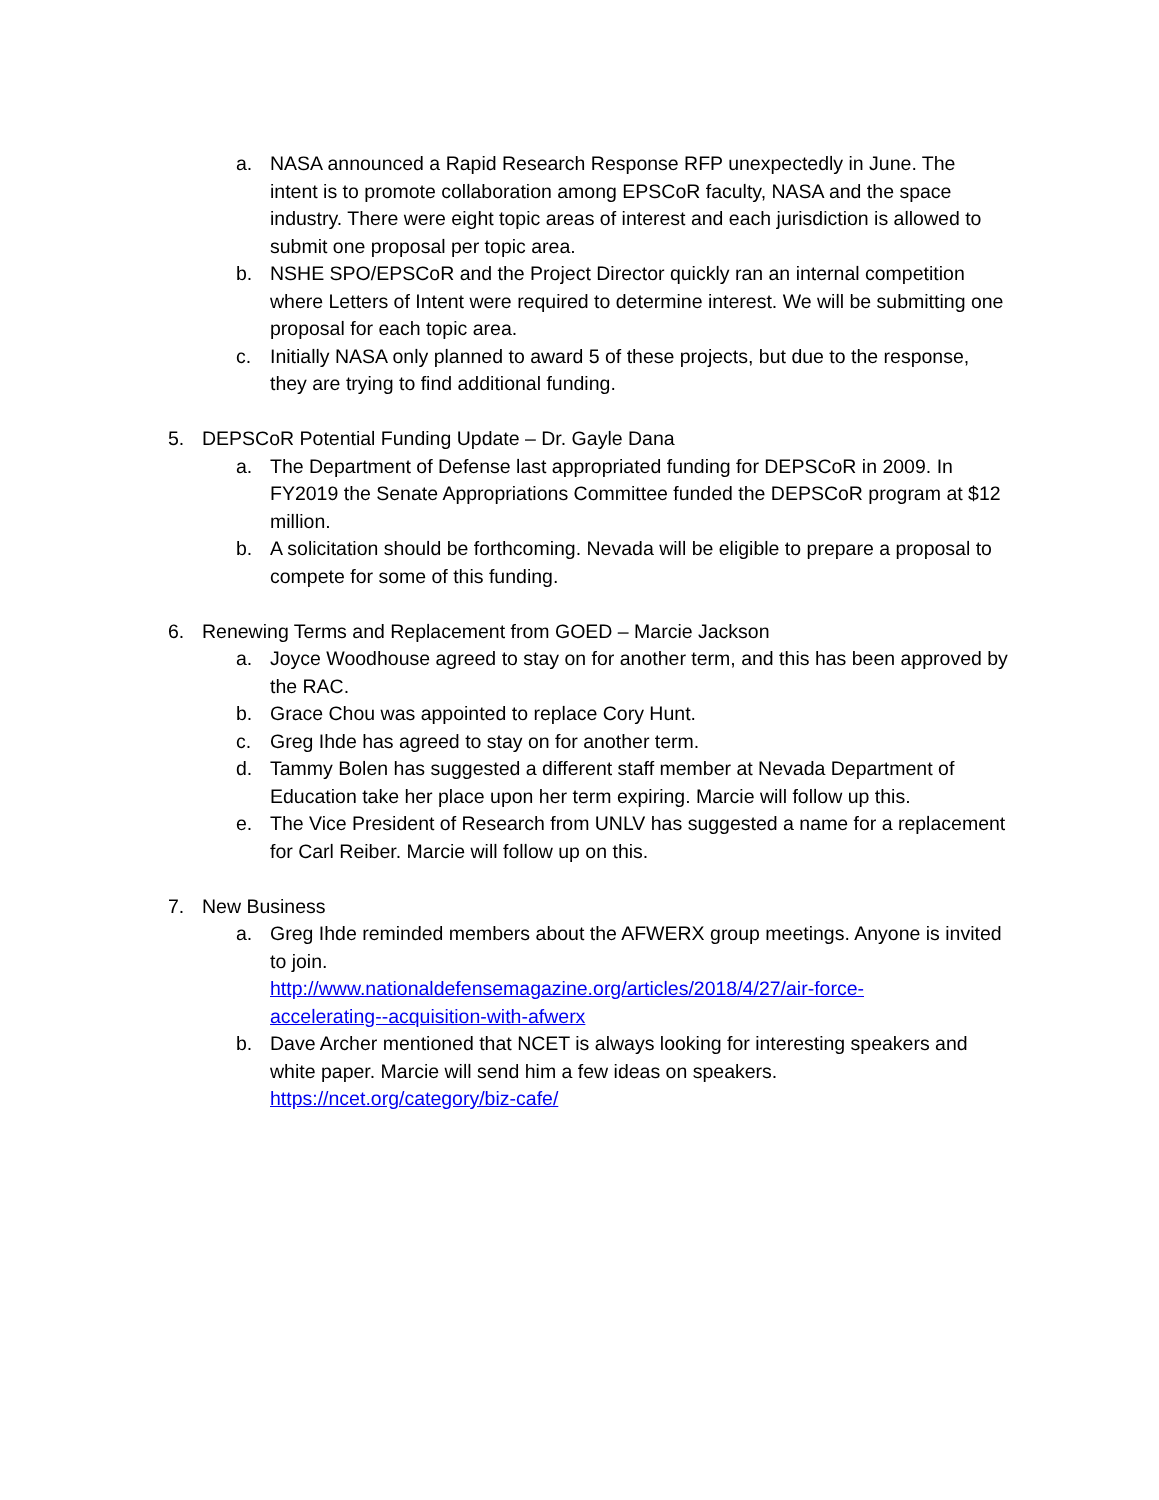a. NASA announced a Rapid Research Response RFP unexpectedly in June. The intent is to promote collaboration among EPSCoR faculty, NASA and the space industry. There were eight topic areas of interest and each jurisdiction is allowed to submit one proposal per topic area.
b. NSHE SPO/EPSCoR and the Project Director quickly ran an internal competition where Letters of Intent were required to determine interest. We will be submitting one proposal for each topic area.
c. Initially NASA only planned to award 5 of these projects, but due to the response, they are trying to find additional funding.
5. DEPSCoR Potential Funding Update – Dr. Gayle Dana
a. The Department of Defense last appropriated funding for DEPSCoR in 2009. In FY2019 the Senate Appropriations Committee funded the DEPSCoR program at $12 million.
b. A solicitation should be forthcoming. Nevada will be eligible to prepare a proposal to compete for some of this funding.
6. Renewing Terms and Replacement from GOED – Marcie Jackson
a. Joyce Woodhouse agreed to stay on for another term, and this has been approved by the RAC.
b. Grace Chou was appointed to replace Cory Hunt.
c. Greg Ihde has agreed to stay on for another term.
d. Tammy Bolen has suggested a different staff member at Nevada Department of Education take her place upon her term expiring. Marcie will follow up this.
e. The Vice President of Research from UNLV has suggested a name for a replacement for Carl Reiber. Marcie will follow up on this.
7. New Business
a. Greg Ihde reminded members about the AFWERX group meetings. Anyone is invited to join.
http://www.nationaldefensemagazine.org/articles/2018/4/27/air-force-
accelerating--acquisition-with-afwerx
b. Dave Archer mentioned that NCET is always looking for interesting speakers and white paper. Marcie will send him a few ideas on speakers.
https://ncet.org/category/biz-cafe/